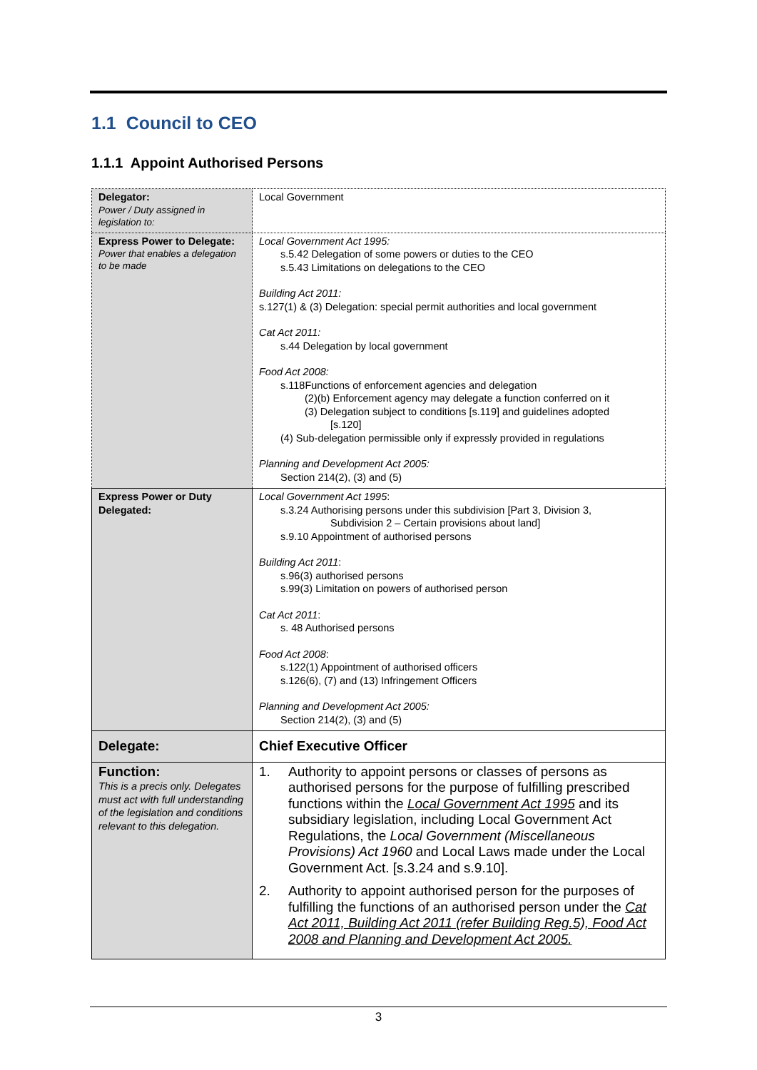1.1 Council to CEO
1.1.1 Appoint Authorised Persons
| Delegator: Power / Duty assigned in legislation to: | Local Government |
| Express Power to Delegate: Power that enables a delegation to be made | Local Government Act 1995: s.5.42 Delegation of some powers or duties to the CEO s.5.43 Limitations on delegations to the CEO Building Act 2011: s.127(1) & (3) Delegation: special permit authorities and local government Cat Act 2011: s.44 Delegation by local government Food Act 2008: s.118Functions of enforcement agencies and delegation (2)(b) Enforcement agency may delegate a function conferred on it (3) Delegation subject to conditions [s.119] and guidelines adopted [s.120] (4) Sub-delegation permissible only if expressly provided in regulations Planning and Development Act 2005: Section 214(2), (3) and (5) |
| Express Power or Duty Delegated: | Local Government Act 1995 : s.3.24 Authorising persons under this subdivision [Part 3, Division 3, Subdivision 2 – Certain provisions about land] s.9.10 Appointment of authorised persons Building Act 2011 : s.96(3) authorised persons s.99(3) Limitation on powers of authorised person Cat Act 2011 : s. 48 Authorised persons Food Act 2008 : s.122(1) Appointment of authorised officers s.126(6), (7) and (13) Infringement Officers Planning and Development Act 2005: Section 214(2), (3) and (5) |
| Delegate: | Chief Executive Officer |
| Function: This is a precis only. Delegates must act with full understanding of the legislation and conditions relevant to this delegation. | 1. Authority to appoint persons or classes of persons as authorised persons for the purpose of fulfilling prescribed functions within the Local Government Act 1995 and its subsidiary legislation, including Local Government Act Regulations, the Local Government (Miscellaneous Provisions) Act 1960 and Local Laws made under the Local Government Act. [s.3.24 and s.9.10]. 2. Authority to appoint authorised person for the purposes of fulfilling the functions of an authorised person under the Cat Act 2011, Building Act 2011 (refer Building Reg.5), Food Act 2008 and Planning and Development Act 2005. |
3